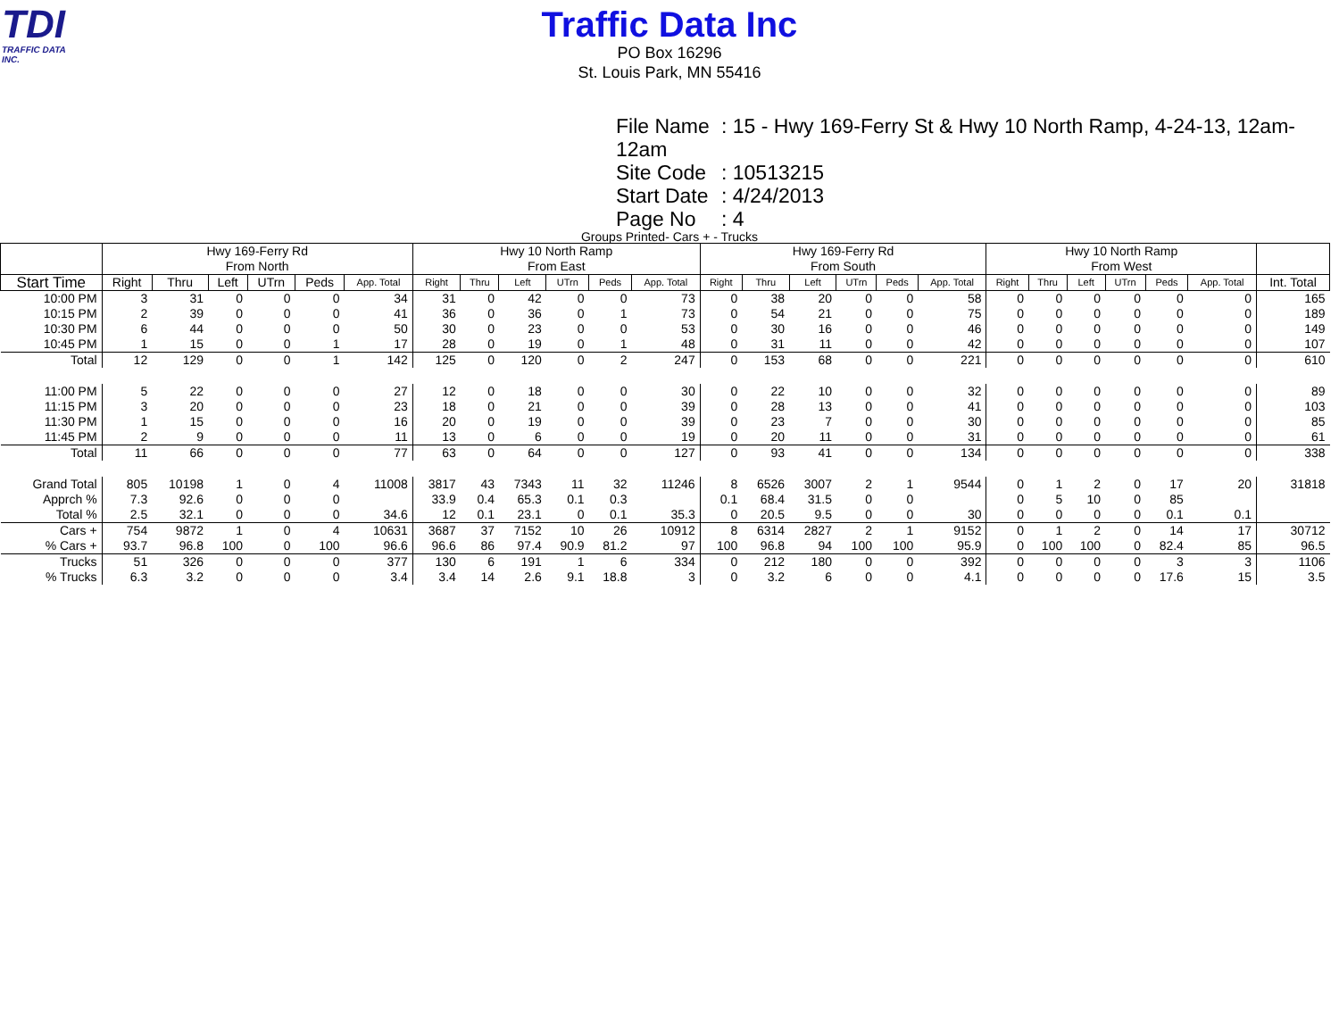TDI
TRAFFIC DATA INC.
Traffic Data Inc
PO Box 16296
St. Louis Park, MN 55416
File Name: 15 - Hwy 169-Ferry St & Hwy 10 North Ramp, 4-24-13, 12am-12am
Site Code: 10513215
Start Date: 4/24/2013
Page No: 4
Groups Printed- Cars + - Trucks
| | Hwy 169-Ferry Rd From North | | | | | | Hwy 10 North Ramp From East | | | | | | Hwy 169-Ferry Rd From South | | | | | | Hwy 10 North Ramp From West | | | | | | |
| --- | --- | --- | --- | --- | --- | --- | --- | --- | --- | --- | --- | --- | --- | --- | --- | --- | --- | --- | --- | --- | --- | --- | --- | --- | --- |
| Start Time | Right | Thru | Left | UTrn | Peds | App. Total | Right | Thru | Left | UTrn | Peds | App. Total | Right | Thru | Left | UTrn | Peds | App. Total | Right | Thru | Left | UTrn | Peds | App. Total | Int. Total |
| 10:00 PM | 3 | 31 | 0 | 0 | 0 | 34 | 31 | 0 | 42 | 0 | 0 | 73 | 0 | 38 | 20 | 0 | 0 | 58 | 0 | 0 | 0 | 0 | 0 | 0 | 165 |
| 10:15 PM | 2 | 39 | 0 | 0 | 0 | 41 | 36 | 0 | 36 | 0 | 1 | 73 | 0 | 54 | 21 | 0 | 0 | 75 | 0 | 0 | 0 | 0 | 0 | 0 | 189 |
| 10:30 PM | 6 | 44 | 0 | 0 | 0 | 50 | 30 | 0 | 23 | 0 | 0 | 53 | 0 | 30 | 16 | 0 | 0 | 46 | 0 | 0 | 0 | 0 | 0 | 0 | 149 |
| 10:45 PM | 1 | 15 | 0 | 0 | 1 | 17 | 28 | 0 | 19 | 0 | 1 | 48 | 0 | 31 | 11 | 0 | 0 | 42 | 0 | 0 | 0 | 0 | 0 | 0 | 107 |
| Total | 12 | 129 | 0 | 0 | 1 | 142 | 125 | 0 | 120 | 0 | 2 | 247 | 0 | 153 | 68 | 0 | 0 | 221 | 0 | 0 | 0 | 0 | 0 | 0 | 610 |
| 11:00 PM | 5 | 22 | 0 | 0 | 0 | 27 | 12 | 0 | 18 | 0 | 0 | 30 | 0 | 22 | 10 | 0 | 0 | 32 | 0 | 0 | 0 | 0 | 0 | 0 | 89 |
| 11:15 PM | 3 | 20 | 0 | 0 | 0 | 23 | 18 | 0 | 21 | 0 | 0 | 39 | 0 | 28 | 13 | 0 | 0 | 41 | 0 | 0 | 0 | 0 | 0 | 0 | 103 |
| 11:30 PM | 1 | 15 | 0 | 0 | 0 | 16 | 20 | 0 | 19 | 0 | 0 | 39 | 0 | 23 | 7 | 0 | 0 | 30 | 0 | 0 | 0 | 0 | 0 | 0 | 85 |
| 11:45 PM | 2 | 9 | 0 | 0 | 0 | 11 | 13 | 0 | 6 | 0 | 0 | 19 | 0 | 20 | 11 | 0 | 0 | 31 | 0 | 0 | 0 | 0 | 0 | 0 | 61 |
| Total | 11 | 66 | 0 | 0 | 0 | 77 | 63 | 0 | 64 | 0 | 0 | 127 | 0 | 93 | 41 | 0 | 0 | 134 | 0 | 0 | 0 | 0 | 0 | 0 | 338 |
| Grand Total | 805 | 10198 | 1 | 0 | 4 | 11008 | 3817 | 43 | 7343 | 11 | 32 | 11246 | 8 | 6526 | 3007 | 2 | 1 | 9544 | 0 | 1 | 2 | 0 | 17 | 20 | 31818 |
| Apprch % | 7.3 | 92.6 | 0 | 0 | 0 | | 33.9 | 0.4 | 65.3 | 0.1 | 0.3 | | 0.1 | 68.4 | 31.5 | 0 | 0 | | 0 | 5 | 10 | 0 | 85 | | |
| Total % | 2.5 | 32.1 | 0 | 0 | 0 | 34.6 | 12 | 0.1 | 23.1 | 0 | 0.1 | 35.3 | 0 | 20.5 | 9.5 | 0 | 0 | 30 | 0 | 0 | 0 | 0 | 0.1 | 0.1 | |
| Cars + | 754 | 9872 | 1 | 0 | 4 | 10631 | 3687 | 37 | 7152 | 10 | 26 | 10912 | 8 | 6314 | 2827 | 2 | 1 | 9152 | 0 | 1 | 2 | 0 | 14 | 17 | 30712 |
| % Cars + | 93.7 | 96.8 | 100 | 0 | 100 | 96.6 | 96.6 | 86 | 97.4 | 90.9 | 81.2 | 97 | 100 | 96.8 | 94 | 100 | 100 | 95.9 | 0 | 100 | 100 | 0 | 82.4 | 85 | 96.5 |
| Trucks | 51 | 326 | 0 | 0 | 0 | 377 | 130 | 6 | 191 | 1 | 6 | 334 | 0 | 212 | 180 | 0 | 0 | 392 | 0 | 0 | 0 | 0 | 3 | 3 | 1106 |
| % Trucks | 6.3 | 3.2 | 0 | 0 | 0 | 3.4 | 3.4 | 14 | 2.6 | 9.1 | 18.8 | 3 | 0 | 3.2 | 6 | 0 | 0 | 4.1 | 0 | 0 | 0 | 0 | 17.6 | 15 | 3.5 |